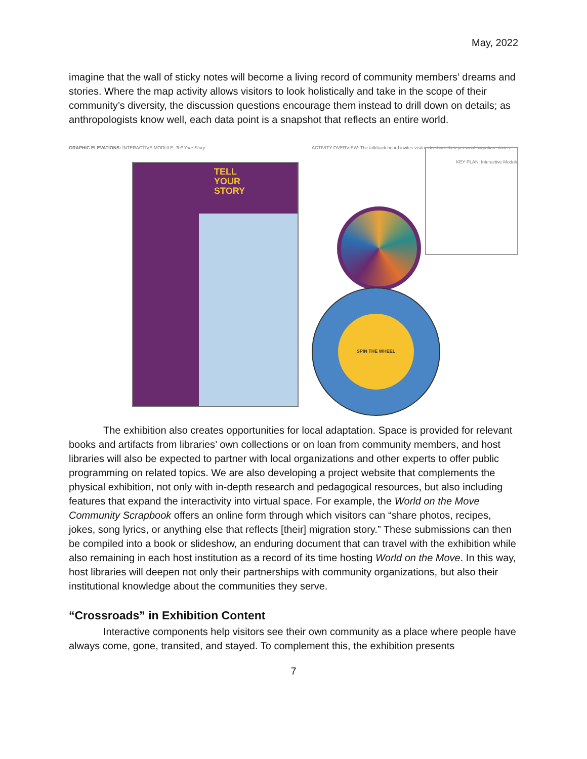May, 2022
imagine that the wall of sticky notes will become a living record of community members’ dreams and stories. Where the map activity allows visitors to look holistically and take in the scope of their community’s diversity, the discussion questions encourage them instead to drill down on details; as anthropologists know well, each data point is a snapshot that reflects an entire world.
GRAPHIC ELEVATIONS: INTERACTIVE MODULE: Tell Your Story
TELL
YOUR
STORY
ACTIVITY OVERVIEW: The talkback board invites visitors to share their personal migration stories.
KEY PLAN: Interactive Module
SPIN THE WHEEL
The exhibition also creates opportunities for local adaptation. Space is provided for relevant books and artifacts from libraries’ own collections or on loan from community members, and host libraries will also be expected to partner with local organizations and other experts to offer public programming on related topics. We are also developing a project website that complements the physical exhibition, not only with in-depth research and pedagogical resources, but also including features that expand the interactivity into virtual space. For example, the World on the Move Community Scrapbook offers an online form through which visitors can “share photos, recipes, jokes, song lyrics, or anything else that reflects [their] migration story.” These submissions can then be compiled into a book or slideshow, an enduring document that can travel with the exhibition while also remaining in each host institution as a record of its time hosting World on the Move. In this way, host libraries will deepen not only their partnerships with community organizations, but also their institutional knowledge about the communities they serve.
“Crossroads” in Exhibition Content
Interactive components help visitors see their own community as a place where people have always come, gone, transited, and stayed. To complement this, the exhibition presents
7